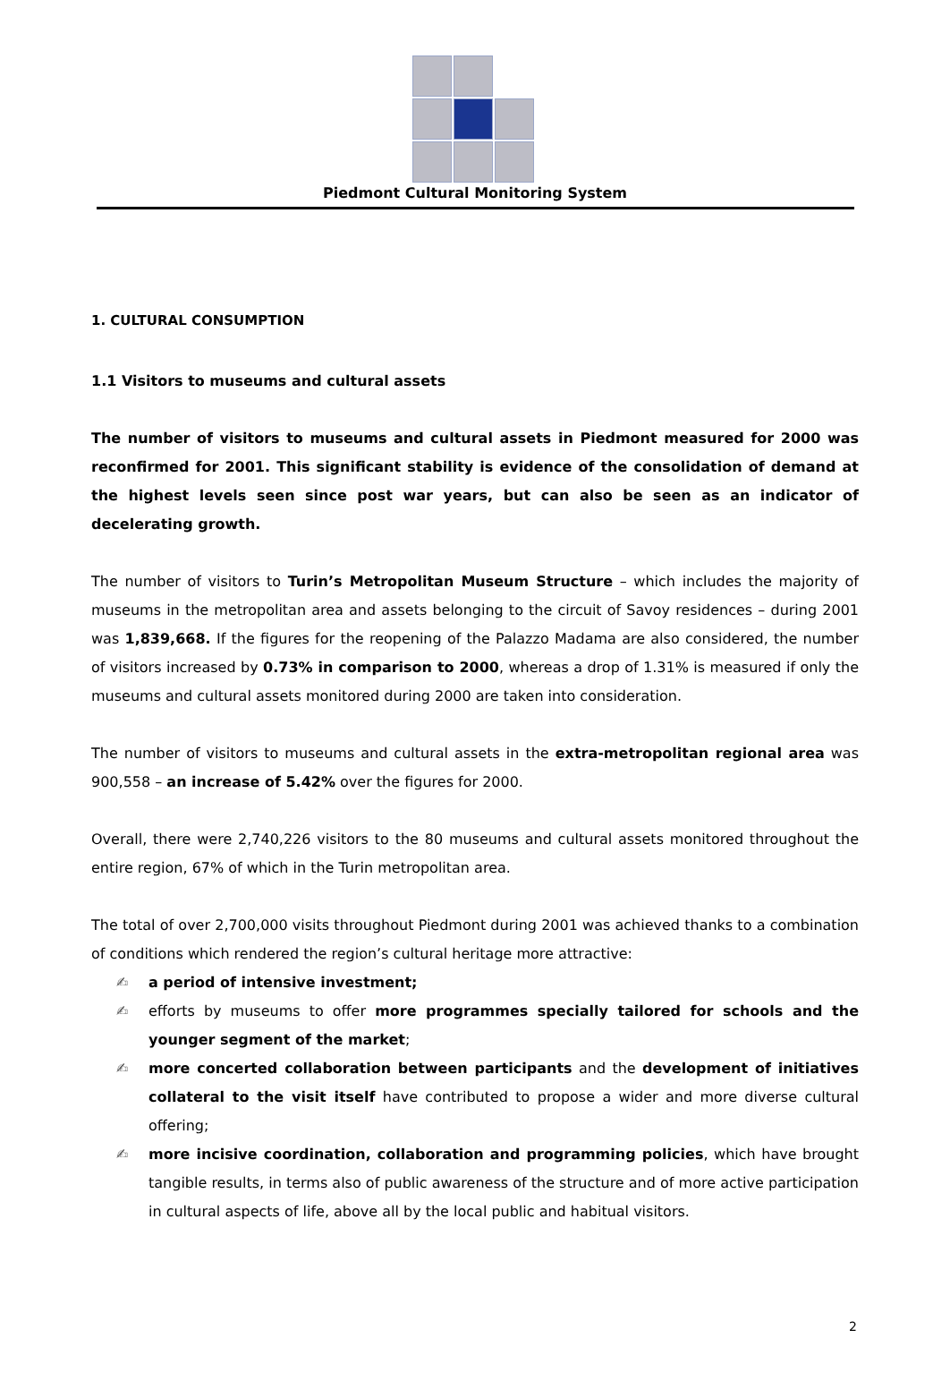Piedmont Cultural Monitoring System
1. CULTURAL CONSUMPTION
1.1 Visitors to museums and cultural assets
The number of visitors to museums and cultural assets in Piedmont measured for 2000 was reconfirmed for 2001. This significant stability is evidence of the consolidation of demand at the highest levels seen since post war years, but can also be seen as an indicator of decelerating growth.
The number of visitors to Turin’s Metropolitan Museum Structure – which includes the majority of museums in the metropolitan area and assets belonging to the circuit of Savoy residences – during 2001 was 1,839,668. If the figures for the reopening of the Palazzo Madama are also considered, the number of visitors increased by 0.73% in comparison to 2000, whereas a drop of 1.31% is measured if only the museums and cultural assets monitored during 2000 are taken into consideration.
The number of visitors to museums and cultural assets in the extra-metropolitan regional area was 900,558 – an increase of 5.42% over the figures for 2000.
Overall, there were 2,740,226 visitors to the 80 museums and cultural assets monitored throughout the entire region, 67% of which in the Turin metropolitan area.
The total of over 2,700,000 visits throughout Piedmont during 2001 was achieved thanks to a combination of conditions which rendered the region’s cultural heritage more attractive:
✍ a period of intensive investment;
✍ efforts by museums to offer more programmes specially tailored for schools and the younger segment of the market;
✍ more concerted collaboration between participants and the development of initiatives collateral to the visit itself have contributed to propose a wider and more diverse cultural offering;
✍ more incisive coordination, collaboration and programming policies, which have brought tangible results, in terms also of public awareness of the structure and of more active participation in cultural aspects of life, above all by the local public and habitual visitors.
2